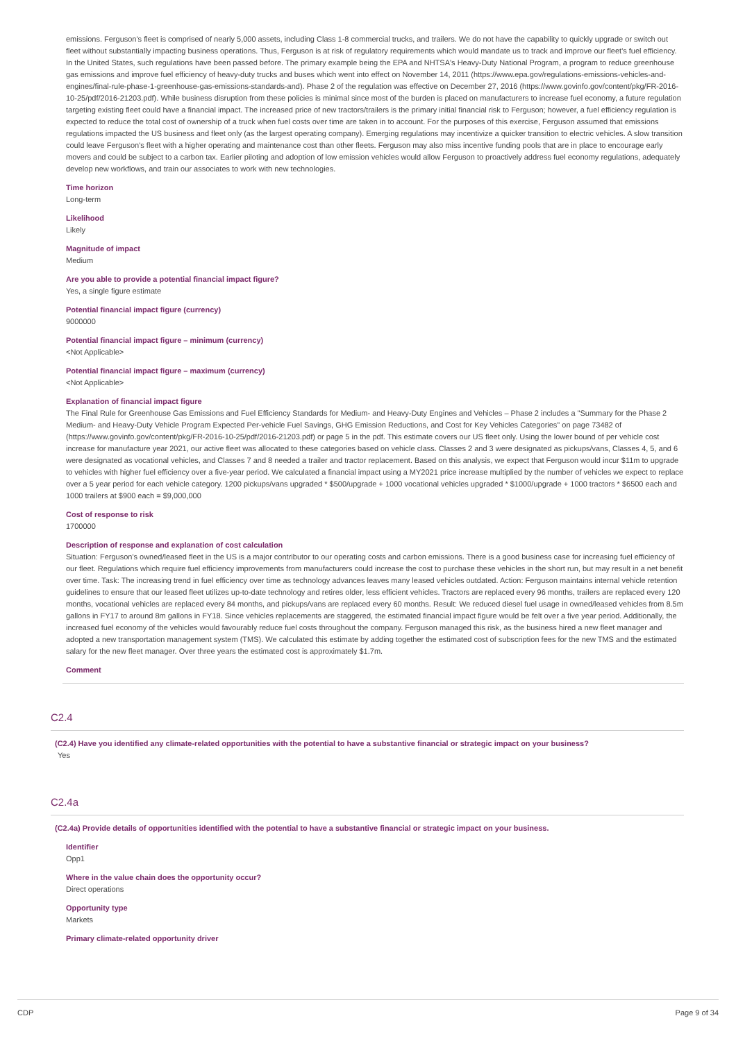emissions. Ferguson's fleet is comprised of nearly 5,000 assets, including Class 1-8 commercial trucks, and trailers. We do not have the capability to quickly upgrade or switch out fleet without substantially impacting business operations. Thus, Ferguson is at risk of regulatory requirements which would mandate us to track and improve our fleet's fuel efficiency. In the United States, such regulations have been passed before. The primary example being the EPA and NHTSA's Heavy-Duty National Program, a program to reduce greenhouse gas emissions and improve fuel efficiency of heavy-duty trucks and buses which went into effect on November 14, 2011 (https://www.epa.gov/regulations-emissions-vehicles-and-engines/final-rule-phase-1-greenhouse-gas-emissions-standards-and). Phase 2 of the regulation was effective on December 27, 2016 (https://www.govinfo.gov/content/pkg/FR-2016-10-25/pdf/2016-21203.pdf). While business disruption from these policies is minimal since most of the burden is placed on manufacturers to increase fuel economy, a future regulation targeting existing fleet could have a financial impact. The increased price of new tractors/trailers is the primary initial financial risk to Ferguson; however, a fuel efficiency regulation is expected to reduce the total cost of ownership of a truck when fuel costs over time are taken in to account. For the purposes of this exercise, Ferguson assumed that emissions regulations impacted the US business and fleet only (as the largest operating company). Emerging regulations may incentivize a quicker transition to electric vehicles. A slow transition could leave Ferguson's fleet with a higher operating and maintenance cost than other fleets. Ferguson may also miss incentive funding pools that are in place to encourage early movers and could be subject to a carbon tax. Earlier piloting and adoption of low emission vehicles would allow Ferguson to proactively address fuel economy regulations, adequately develop new workflows, and train our associates to work with new technologies.
Time horizon
Long-term
Likelihood
Likely
Magnitude of impact
Medium
Are you able to provide a potential financial impact figure?
Yes, a single figure estimate
Potential financial impact figure (currency)
9000000
Potential financial impact figure – minimum (currency)
<Not Applicable>
Potential financial impact figure – maximum (currency)
<Not Applicable>
Explanation of financial impact figure
The Final Rule for Greenhouse Gas Emissions and Fuel Efficiency Standards for Medium- and Heavy-Duty Engines and Vehicles – Phase 2 includes a "Summary for the Phase 2 Medium- and Heavy-Duty Vehicle Program Expected Per-vehicle Fuel Savings, GHG Emission Reductions, and Cost for Key Vehicles Categories" on page 73482 of (https://www.govinfo.gov/content/pkg/FR-2016-10-25/pdf/2016-21203.pdf) or page 5 in the pdf. This estimate covers our US fleet only. Using the lower bound of per vehicle cost increase for manufacture year 2021, our active fleet was allocated to these categories based on vehicle class. Classes 2 and 3 were designated as pickups/vans, Classes 4, 5, and 6 were designated as vocational vehicles, and Classes 7 and 8 needed a trailer and tractor replacement. Based on this analysis, we expect that Ferguson would incur $11m to upgrade to vehicles with higher fuel efficiency over a five-year period. We calculated a financial impact using a MY2021 price increase multiplied by the number of vehicles we expect to replace over a 5 year period for each vehicle category. 1200 pickups/vans upgraded * $500/upgrade + 1000 vocational vehicles upgraded * $1000/upgrade + 1000 tractors * $6500 each and 1000 trailers at $900 each = $9,000,000
Cost of response to risk
1700000
Description of response and explanation of cost calculation
Situation: Ferguson's owned/leased fleet in the US is a major contributor to our operating costs and carbon emissions. There is a good business case for increasing fuel efficiency of our fleet. Regulations which require fuel efficiency improvements from manufacturers could increase the cost to purchase these vehicles in the short run, but may result in a net benefit over time. Task: The increasing trend in fuel efficiency over time as technology advances leaves many leased vehicles outdated. Action: Ferguson maintains internal vehicle retention guidelines to ensure that our leased fleet utilizes up-to-date technology and retires older, less efficient vehicles. Tractors are replaced every 96 months, trailers are replaced every 120 months, vocational vehicles are replaced every 84 months, and pickups/vans are replaced every 60 months. Result: We reduced diesel fuel usage in owned/leased vehicles from 8.5m gallons in FY17 to around 8m gallons in FY18. Since vehicles replacements are staggered, the estimated financial impact figure would be felt over a five year period. Additionally, the increased fuel economy of the vehicles would favourably reduce fuel costs throughout the company. Ferguson managed this risk, as the business hired a new fleet manager and adopted a new transportation management system (TMS). We calculated this estimate by adding together the estimated cost of subscription fees for the new TMS and the estimated salary for the new fleet manager. Over three years the estimated cost is approximately $1.7m.
Comment
C2.4
(C2.4) Have you identified any climate-related opportunities with the potential to have a substantive financial or strategic impact on your business?
Yes
C2.4a
(C2.4a) Provide details of opportunities identified with the potential to have a substantive financial or strategic impact on your business.
Identifier
Opp1
Where in the value chain does the opportunity occur?
Direct operations
Opportunity type
Markets
Primary climate-related opportunity driver
CDP Page 9 of 34